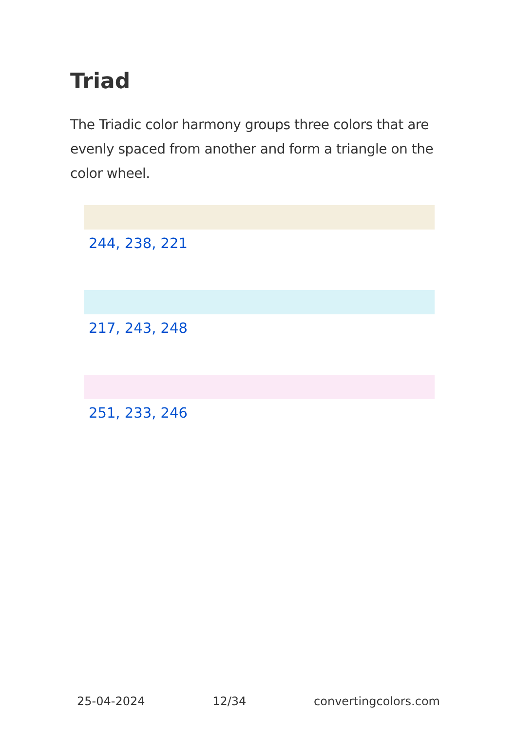Triad
The Triadic color harmony groups three colors that are evenly spaced from another and form a triangle on the color wheel.
244, 238, 221
217, 243, 248
251, 233, 246
25-04-2024 12/34 convertingcolors.com